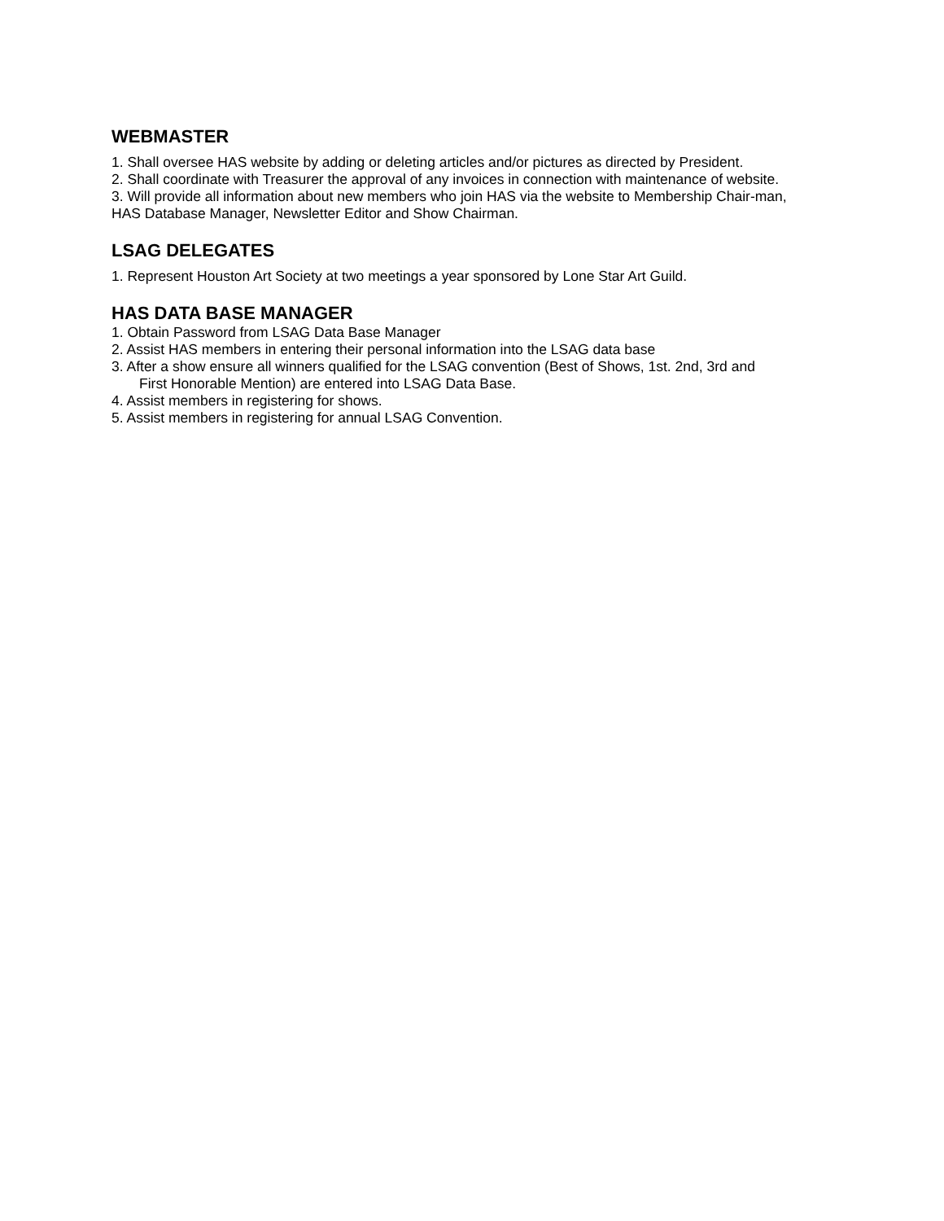WEBMASTER
1. Shall oversee HAS website by adding or deleting articles and/or pictures as directed by President.
2. Shall coordinate with Treasurer the approval of any invoices in connection with maintenance of website.
3. Will provide all information about new members who join HAS via the website to Membership Chair-man, HAS Database Manager, Newsletter Editor and Show Chairman.
LSAG DELEGATES
1. Represent Houston Art Society at two meetings a year sponsored by Lone Star Art Guild.
HAS DATA BASE MANAGER
1. Obtain Password from LSAG Data Base Manager
2. Assist HAS members in entering their personal information into the LSAG data base
3. After a show ensure all winners qualified for the LSAG convention (Best of Shows, 1st. 2nd, 3rd and
First Honorable Mention) are entered into LSAG Data Base.
4. Assist members in registering for shows.
5. Assist members in registering for annual LSAG Convention.